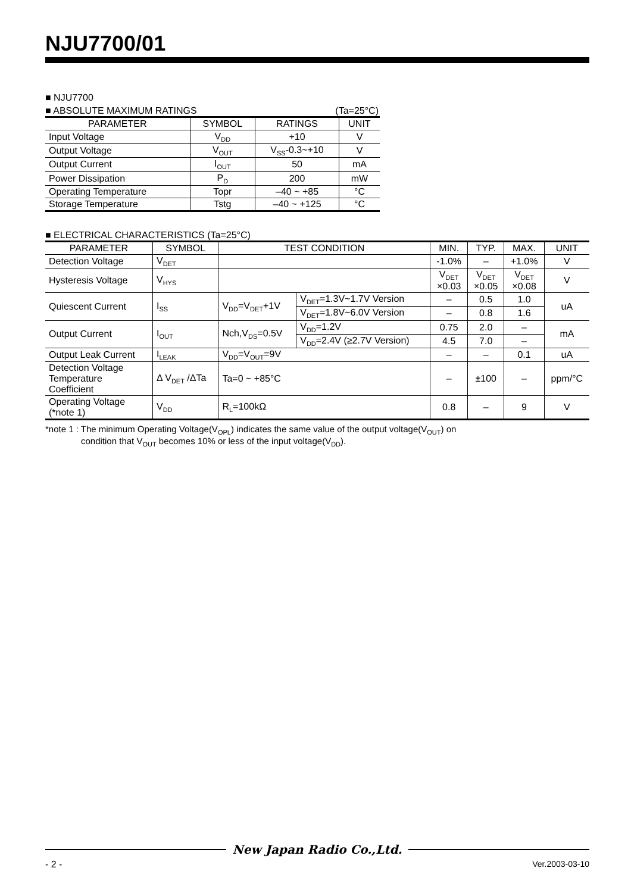NJU7700/01
■ NJU7700
■ ABSOLUTE MAXIMUM RATINGS (Ta=25°C)
| PARAMETER | SYMBOL | RATINGS | UNIT |
| --- | --- | --- | --- |
| Input Voltage | V<sub>DD</sub> | +10 | V |
| Output Voltage | V<sub>OUT</sub> | V<sub>SS</sub>-0.3~+10 | V |
| Output Current | I<sub>OUT</sub> | 50 | mA |
| Power Dissipation | P<sub>D</sub> | 200 | mW |
| Operating Temperature | Topr | –40 ~ +85 | °C |
| Storage Temperature | Tstg | –40 ~ +125 | °C |
■ ELECTRICAL CHARACTERISTICS (Ta=25°C)
| PARAMETER | SYMBOL | TEST CONDITION | | MIN. | TYP. | MAX. | UNIT |
| --- | --- | --- | --- | --- | --- | --- | --- |
| Detection Voltage | V<sub>DET</sub> | | | -1.0% | – | +1.0% | V |
| Hysteresis Voltage | V<sub>HYS</sub> | | | V<sub>DET</sub> ×0.03 | V<sub>DET</sub> ×0.05 | V<sub>DET</sub> ×0.08 | V |
| Quiescent Current | I<sub>SS</sub> | V<sub>DD</sub>=V<sub>DET</sub>+1V | V<sub>DET</sub>=1.3V~1.7V Version | – | 0.5 | 1.0 | uA |
| | | | V<sub>DET</sub>=1.8V~6.0V Version | – | 0.8 | 1.6 | |
| Output Current | I<sub>OUT</sub> | Nch,V<sub>DS</sub>=0.5V | V<sub>DD</sub>=1.2V | 0.75 | 2.0 | – | mA |
| | | | V<sub>DD</sub>=2.4V (≥2.7V Version) | 4.5 | 7.0 | – | |
| Output Leak Current | I<sub>LEAK</sub> | V<sub>DD</sub>=V<sub>OUT</sub>=9V | | – | – | 0.1 | uA |
| Detection Voltage Temperature Coefficient | Δ V<sub>DET</sub> /ΔTa | Ta=0 ~ +85°C | | – | ±100 | – | ppm/°C |
| Operating Voltage (*note 1) | V<sub>DD</sub> | R<sub>L</sub>=100kΩ | | 0.8 | – | 9 | V |
*note 1 : The minimum Operating Voltage(V<sub>OPL</sub>) indicates the same value of the output voltage(V<sub>OUT</sub>) on
condition that V<sub>OUT</sub> becomes 10% or less of the input voltage(V<sub>DD</sub>).
New Japan Radio Co.,Ltd.
- 2 - Ver.2003-03-10